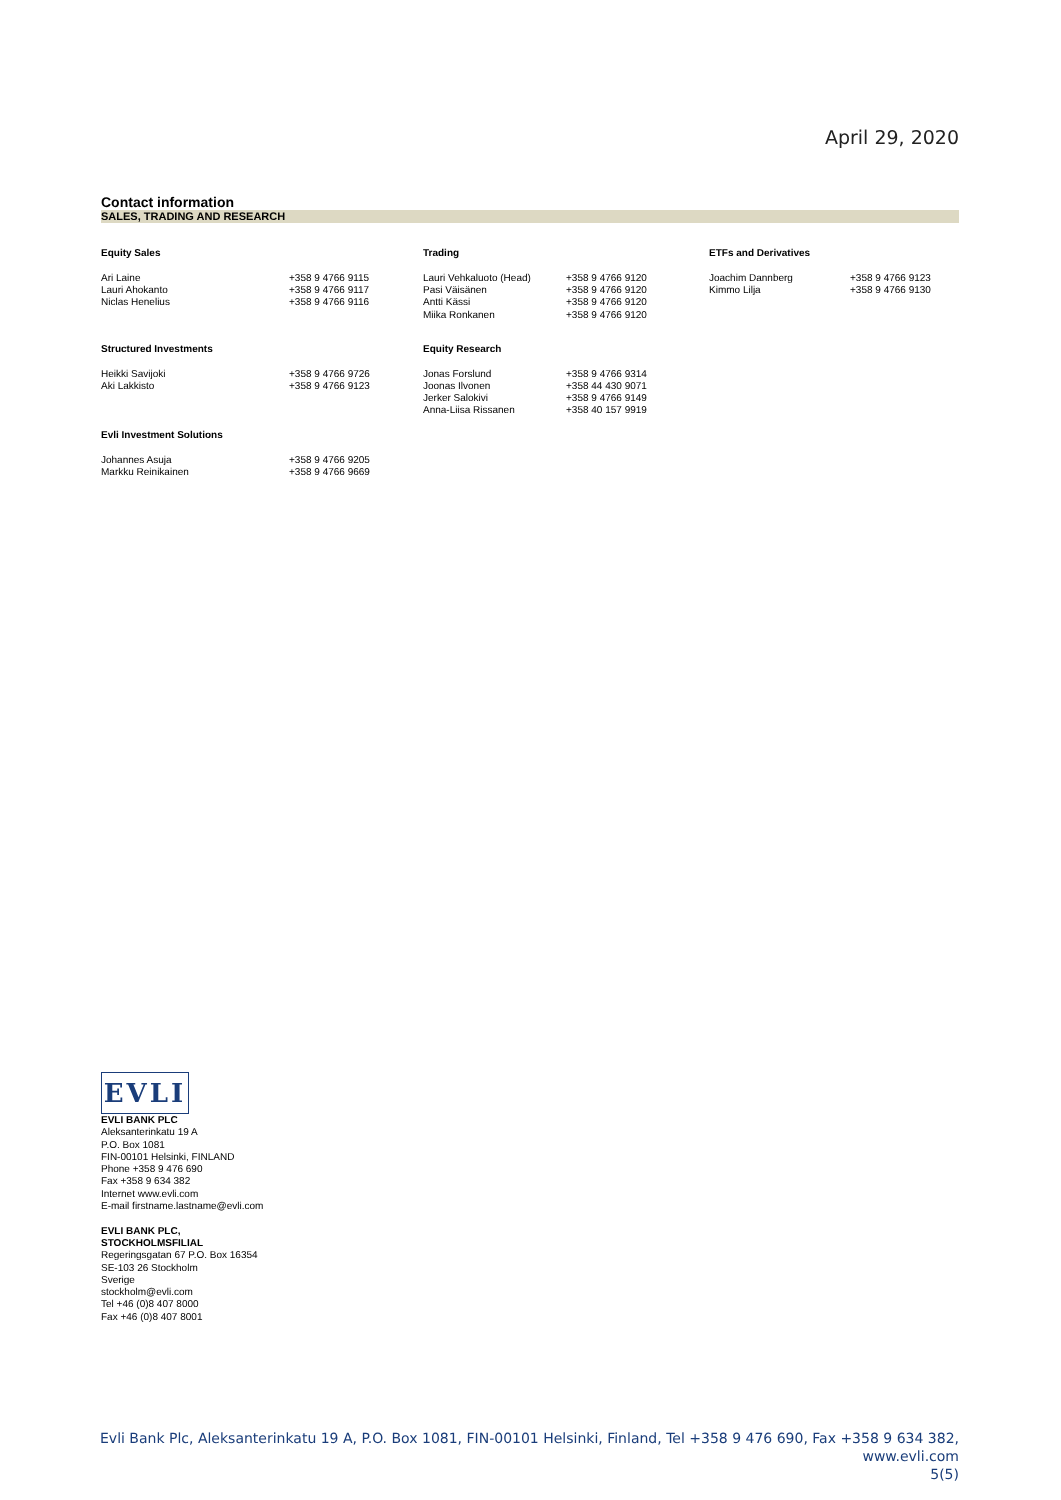April 29, 2020
Contact information
SALES, TRADING AND RESEARCH
| Equity Sales | | Trading | | ETFs and Derivatives | |
| --- | --- | --- | --- | --- | --- |
| Ari Laine Lauri Ahokanto Niclas Henelius | +358 9 4766 9115 +358 9 4766 9117 +358 9 4766 9116 | Lauri Vehkaluoto (Head) Pasi Väisänen Antti Kässi Miika Ronkanen | +358 9 4766 9120 +358 9 4766 9120 +358 9 4766 9120 +358 9 4766 9120 | Joachim Dannberg Kimmo Lilja | +358 9 4766 9123 +358 9 4766 9130 |
| Structured Investments | | Equity Research | | | |
| Heikki Savijoki Aki Lakkisto | +358 9 4766 9726 +358 9 4766 9123 | Jonas Forslund Joonas Ilvonen Jerker Salokivi Anna-Liisa Rissanen | +358 9 4766 9314 +358 44 430 9071 +358 9 4766 9149 +358 40 157 9919 | | |
| Evli Investment Solutions | | | | | |
| Johannes Asuja Markku Reinikainen | +358 9 4766 9205 +358 9 4766 9669 | | | | |
EVLI
EVLI BANK PLC
Aleksanterinkatu 19 A
P.O. Box 1081
FIN-00101 Helsinki, FINLAND
Phone +358 9 476 690
Fax +358 9 634 382
Internet www.evli.com
E-mail firstname.lastname@evli.com
EVLI BANK PLC,
STOCKHOLMSFILIAL
Regeringsgatan 67 P.O. Box 16354
SE-103 26 Stockholm
Sverige
stockholm@evli.com
Tel +46 (0)8 407 8000
Fax +46 (0)8 407 8001
Evli Bank Plc, Aleksanterinkatu 19 A, P.O. Box 1081, FIN-00101 Helsinki, Finland, Tel +358 9 476 690, Fax +358 9 634 382, www.evli.com
5(5)